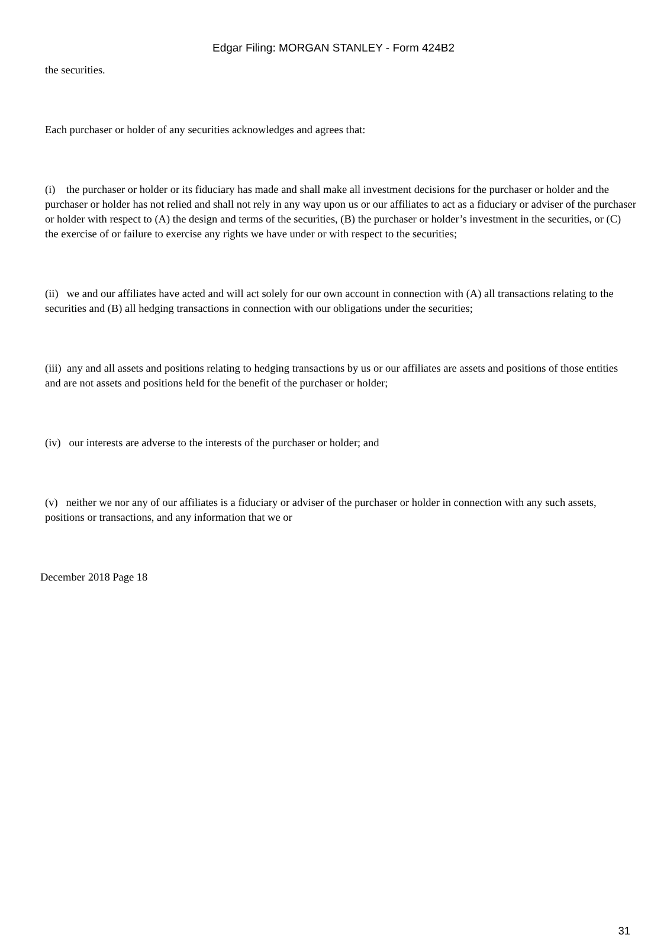Edgar Filing: MORGAN STANLEY - Form 424B2
the securities.
Each purchaser or holder of any securities acknowledges and agrees that:
(i) the purchaser or holder or its fiduciary has made and shall make all investment decisions for the purchaser or holder and the purchaser or holder has not relied and shall not rely in any way upon us or our affiliates to act as a fiduciary or adviser of the purchaser or holder with respect to (A) the design and terms of the securities, (B) the purchaser or holder’s investment in the securities, or (C) the exercise of or failure to exercise any rights we have under or with respect to the securities;
(ii) we and our affiliates have acted and will act solely for our own account in connection with (A) all transactions relating to the securities and (B) all hedging transactions in connection with our obligations under the securities;
(iii) any and all assets and positions relating to hedging transactions by us or our affiliates are assets and positions of those entities and are not assets and positions held for the benefit of the purchaser or holder;
(iv) our interests are adverse to the interests of the purchaser or holder; and
(v) neither we nor any of our affiliates is a fiduciary or adviser of the purchaser or holder in connection with any such assets, positions or transactions, and any information that we or
December 2018 Page 18
31